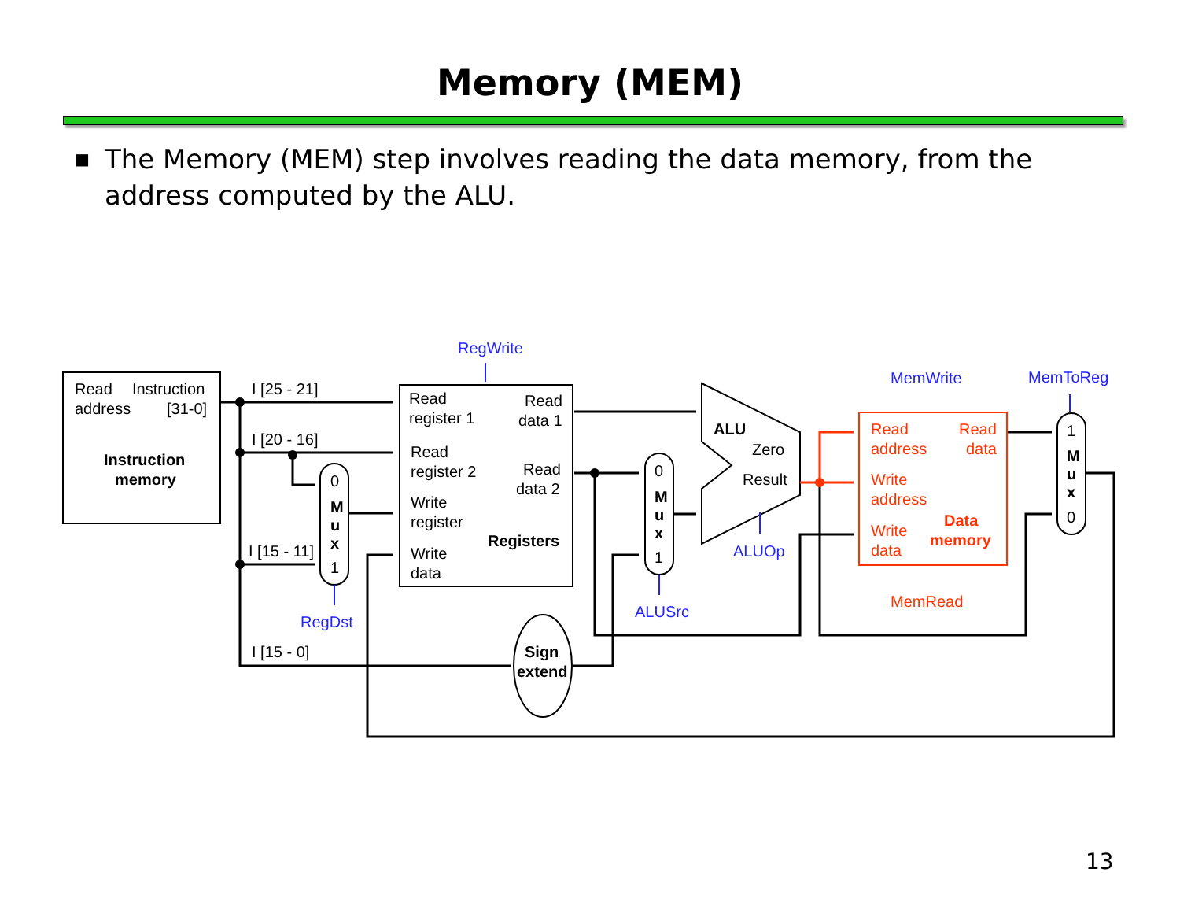Memory (MEM)
■
The Memory (MEM) step involves reading the data memory, from the address computed by the ALU.
Read
Instruction
address
[31-0]
Instruction
memory
I [25 - 21]
I [20 - 16]
I [15 - 11]
I [15 - 0]
0
M
u
x
1
RegWrite
RegDst
Read
register 1
Read
data 1
Read
register 2
Read
data 2
Write
register
Registers
Write
data
Sign
extend
0
M
u
x
1
ALUSrc
ALU
Zero
Result
ALUOp
MemWrite
MemToReg
Read
Read
address
data
Write
address
Write
data
Data
memory
MemRead
1
M
u
x
0
13